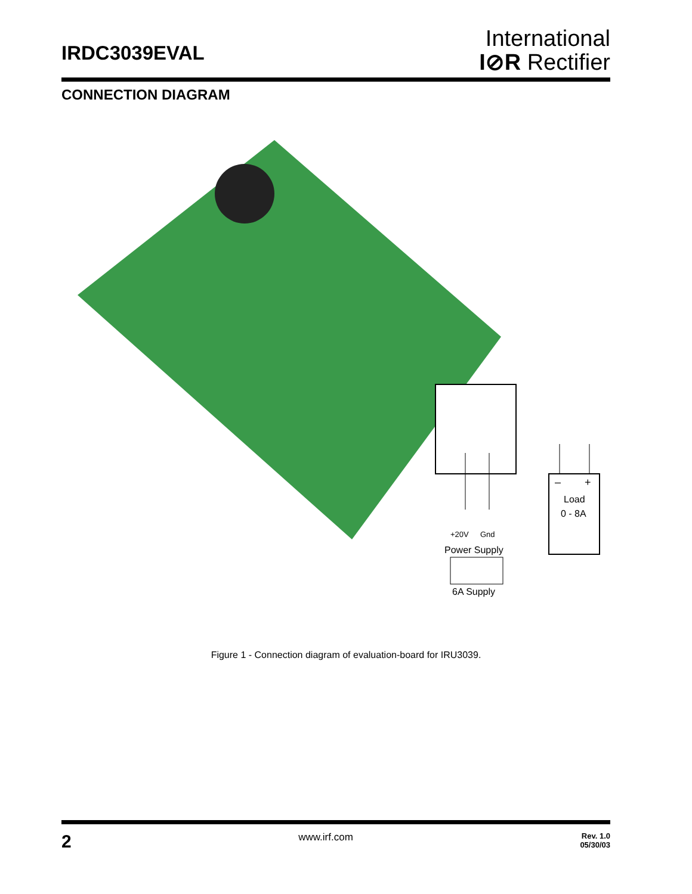IRDC3039EVAL
International
I⊘R Rectifier
CONNECTION DIAGRAM
+20V
Gnd
Power Supply
6A Supply
–
+
Load
0 - 8A
Figure 1 - Connection diagram of evaluation-board for IRU3039.
2 www.irf.com Rev. 1.0
05/30/03